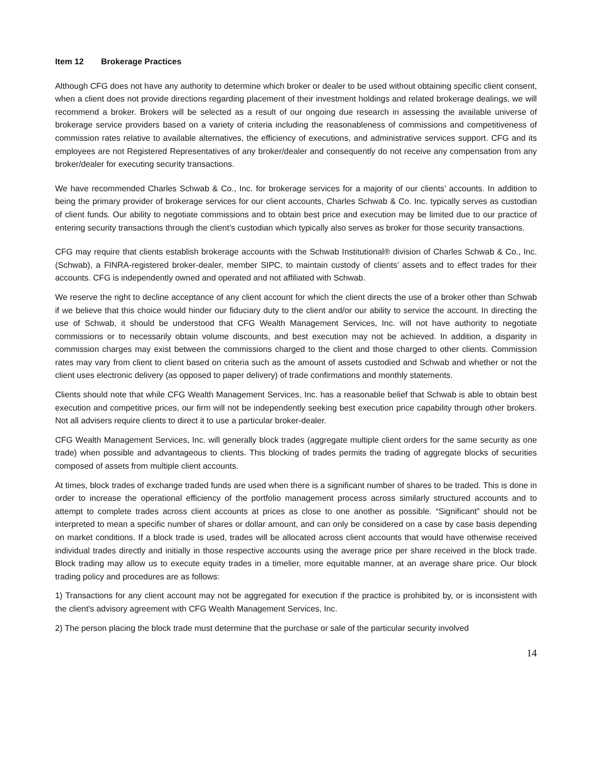Item 12 Brokerage Practices
Although CFG does not have any authority to determine which broker or dealer to be used without obtaining specific client consent, when a client does not provide directions regarding placement of their investment holdings and related brokerage dealings, we will recommend a broker. Brokers will be selected as a result of our ongoing due research in assessing the available universe of brokerage service providers based on a variety of criteria including the reasonableness of commissions and competitiveness of commission rates relative to available alternatives, the efficiency of executions, and administrative services support. CFG and its employees are not Registered Representatives of any broker/dealer and consequently do not receive any compensation from any broker/dealer for executing security transactions.
We have recommended Charles Schwab & Co., Inc. for brokerage services for a majority of our clients’ accounts. In addition to being the primary provider of brokerage services for our client accounts, Charles Schwab & Co. Inc. typically serves as custodian of client funds. Our ability to negotiate commissions and to obtain best price and execution may be limited due to our practice of entering security transactions through the client’s custodian which typically also serves as broker for those security transactions.
CFG may require that clients establish brokerage accounts with the Schwab Institutional® division of Charles Schwab & Co., Inc. (Schwab), a FINRA-registered broker-dealer, member SIPC, to maintain custody of clients’ assets and to effect trades for their accounts. CFG is independently owned and operated and not affiliated with Schwab.
We reserve the right to decline acceptance of any client account for which the client directs the use of a broker other than Schwab if we believe that this choice would hinder our fiduciary duty to the client and/or our ability to service the account. In directing the use of Schwab, it should be understood that CFG Wealth Management Services, Inc. will not have authority to negotiate commissions or to necessarily obtain volume discounts, and best execution may not be achieved. In addition, a disparity in commission charges may exist between the commissions charged to the client and those charged to other clients. Commission rates may vary from client to client based on criteria such as the amount of assets custodied and Schwab and whether or not the client uses electronic delivery (as opposed to paper delivery) of trade confirmations and monthly statements.
Clients should note that while CFG Wealth Management Services, Inc. has a reasonable belief that Schwab is able to obtain best execution and competitive prices, our firm will not be independently seeking best execution price capability through other brokers. Not all advisers require clients to direct it to use a particular broker-dealer.
CFG Wealth Management Services, Inc. will generally block trades (aggregate multiple client orders for the same security as one trade) when possible and advantageous to clients. This blocking of trades permits the trading of aggregate blocks of securities composed of assets from multiple client accounts.
At times, block trades of exchange traded funds are used when there is a significant number of shares to be traded. This is done in order to increase the operational efficiency of the portfolio management process across similarly structured accounts and to attempt to complete trades across client accounts at prices as close to one another as possible. “Significant” should not be interpreted to mean a specific number of shares or dollar amount, and can only be considered on a case by case basis depending on market conditions. If a block trade is used, trades will be allocated across client accounts that would have otherwise received individual trades directly and initially in those respective accounts using the average price per share received in the block trade. Block trading may allow us to execute equity trades in a timelier, more equitable manner, at an average share price. Our block trading policy and procedures are as follows:
1) Transactions for any client account may not be aggregated for execution if the practice is prohibited by, or is inconsistent with the client's advisory agreement with CFG Wealth Management Services, Inc.
2) The person placing the block trade must determine that the purchase or sale of the particular security involved
14